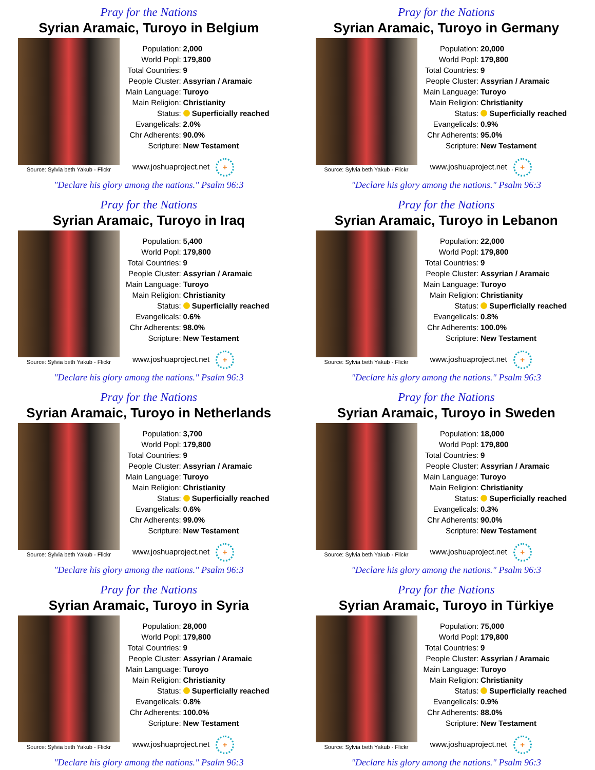Pray for the Nations
Syrian Aramaic, Turoyo in Belgium
Source: Sylvia beth Yakub - Flickr
| Population: | 2,000 |
| World Popl: | 179,800 |
| Total Countries: | 9 |
| People Cluster: | Assyrian / Aramaic |
| Main Language: | Turoyo |
| Main Religion: | Christianity |
| Status: | Superficially reached |
| Evangelicals: | 2.0% |
| Chr Adherents: | 90.0% |
| Scripture: | New Testament |
www.joshuaproject.net +
"Declare his glory among the nations." Psalm 96:3
Pray for the Nations
Syrian Aramaic, Turoyo in Germany
Source: Sylvia beth Yakub - Flickr
| Population: | 20,000 |
| World Popl: | 179,800 |
| Total Countries: | 9 |
| People Cluster: | Assyrian / Aramaic |
| Main Language: | Turoyo |
| Main Religion: | Christianity |
| Status: | Superficially reached |
| Evangelicals: | 0.9% |
| Chr Adherents: | 95.0% |
| Scripture: | New Testament |
www.joshuaproject.net +
"Declare his glory among the nations." Psalm 96:3
Pray for the Nations
Syrian Aramaic, Turoyo in Iraq
Source: Sylvia beth Yakub - Flickr
| Population: | 5,400 |
| World Popl: | 179,800 |
| Total Countries: | 9 |
| People Cluster: | Assyrian / Aramaic |
| Main Language: | Turoyo |
| Main Religion: | Christianity |
| Status: | Superficially reached |
| Evangelicals: | 0.6% |
| Chr Adherents: | 98.0% |
| Scripture: | New Testament |
www.joshuaproject.net +
"Declare his glory among the nations." Psalm 96:3
Pray for the Nations
Syrian Aramaic, Turoyo in Lebanon
Source: Sylvia beth Yakub - Flickr
| Population: | 22,000 |
| World Popl: | 179,800 |
| Total Countries: | 9 |
| People Cluster: | Assyrian / Aramaic |
| Main Language: | Turoyo |
| Main Religion: | Christianity |
| Status: | Superficially reached |
| Evangelicals: | 0.8% |
| Chr Adherents: | 100.0% |
| Scripture: | New Testament |
www.joshuaproject.net +
"Declare his glory among the nations." Psalm 96:3
Pray for the Nations
Syrian Aramaic, Turoyo in Netherlands
Source: Sylvia beth Yakub - Flickr
| Population: | 3,700 |
| World Popl: | 179,800 |
| Total Countries: | 9 |
| People Cluster: | Assyrian / Aramaic |
| Main Language: | Turoyo |
| Main Religion: | Christianity |
| Status: | Superficially reached |
| Evangelicals: | 0.6% |
| Chr Adherents: | 99.0% |
| Scripture: | New Testament |
www.joshuaproject.net +
"Declare his glory among the nations." Psalm 96:3
Pray for the Nations
Syrian Aramaic, Turoyo in Sweden
Source: Sylvia beth Yakub - Flickr
| Population: | 18,000 |
| World Popl: | 179,800 |
| Total Countries: | 9 |
| People Cluster: | Assyrian / Aramaic |
| Main Language: | Turoyo |
| Main Religion: | Christianity |
| Status: | Superficially reached |
| Evangelicals: | 0.3% |
| Chr Adherents: | 90.0% |
| Scripture: | New Testament |
www.joshuaproject.net +
"Declare his glory among the nations." Psalm 96:3
Pray for the Nations
Syrian Aramaic, Turoyo in Syria
Source: Sylvia beth Yakub - Flickr
| Population: | 28,000 |
| World Popl: | 179,800 |
| Total Countries: | 9 |
| People Cluster: | Assyrian / Aramaic |
| Main Language: | Turoyo |
| Main Religion: | Christianity |
| Status: | Superficially reached |
| Evangelicals: | 0.8% |
| Chr Adherents: | 100.0% |
| Scripture: | New Testament |
www.joshuaproject.net +
"Declare his glory among the nations." Psalm 96:3
Pray for the Nations
Syrian Aramaic, Turoyo in Türkiye
Source: Sylvia beth Yakub - Flickr
| Population: | 75,000 |
| World Popl: | 179,800 |
| Total Countries: | 9 |
| People Cluster: | Assyrian / Aramaic |
| Main Language: | Turoyo |
| Main Religion: | Christianity |
| Status: | Superficially reached |
| Evangelicals: | 0.9% |
| Chr Adherents: | 88.0% |
| Scripture: | New Testament |
www.joshuaproject.net +
"Declare his glory among the nations." Psalm 96:3